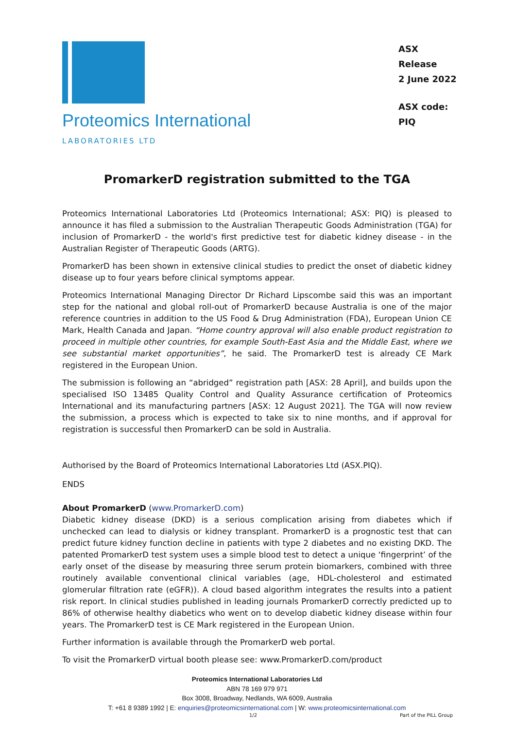Proteomics International
LABORATORIES LTD
ASX Release
2 June 2022
ASX code: PIQ
PromarkerD registration submitted to the TGA
Proteomics International Laboratories Ltd (Proteomics International; ASX: PIQ) is pleased to announce it has filed a submission to the Australian Therapeutic Goods Administration (TGA) for inclusion of PromarkerD - the world's first predictive test for diabetic kidney disease - in the Australian Register of Therapeutic Goods (ARTG).
PromarkerD has been shown in extensive clinical studies to predict the onset of diabetic kidney disease up to four years before clinical symptoms appear.
Proteomics International Managing Director Dr Richard Lipscombe said this was an important step for the national and global roll-out of PromarkerD because Australia is one of the major reference countries in addition to the US Food & Drug Administration (FDA), European Union CE Mark, Health Canada and Japan. “Home country approval will also enable product registration to proceed in multiple other countries, for example South-East Asia and the Middle East, where we see substantial market opportunities”, he said. The PromarkerD test is already CE Mark registered in the European Union.
The submission is following an “abridged” registration path [ASX: 28 April], and builds upon the specialised ISO 13485 Quality Control and Quality Assurance certification of Proteomics International and its manufacturing partners [ASX: 12 August 2021]. The TGA will now review the submission, a process which is expected to take six to nine months, and if approval for registration is successful then PromarkerD can be sold in Australia.
Authorised by the Board of Proteomics International Laboratories Ltd (ASX.PIQ).
ENDS
About PromarkerD (www.PromarkerD.com)
Diabetic kidney disease (DKD) is a serious complication arising from diabetes which if unchecked can lead to dialysis or kidney transplant. PromarkerD is a prognostic test that can predict future kidney function decline in patients with type 2 diabetes and no existing DKD. The patented PromarkerD test system uses a simple blood test to detect a unique ‘fingerprint’ of the early onset of the disease by measuring three serum protein biomarkers, combined with three routinely available conventional clinical variables (age, HDL-cholesterol and estimated glomerular filtration rate (eGFR)). A cloud based algorithm integrates the results into a patient risk report. In clinical studies published in leading journals PromarkerD correctly predicted up to 86% of otherwise healthy diabetics who went on to develop diabetic kidney disease within four years. The PromarkerD test is CE Mark registered in the European Union.
Further information is available through the PromarkerD web portal.
To visit the PromarkerD virtual booth please see: www.PromarkerD.com/product
Proteomics International Laboratories Ltd
ABN 78 169 979 971
Box 3008, Broadway, Nedlands, WA 6009, Australia
T: +61 8 9389 1992 | E: enquiries@proteomicsinternational.com | W: www.proteomicsinternational.com
1/2 Part of the PILL Group